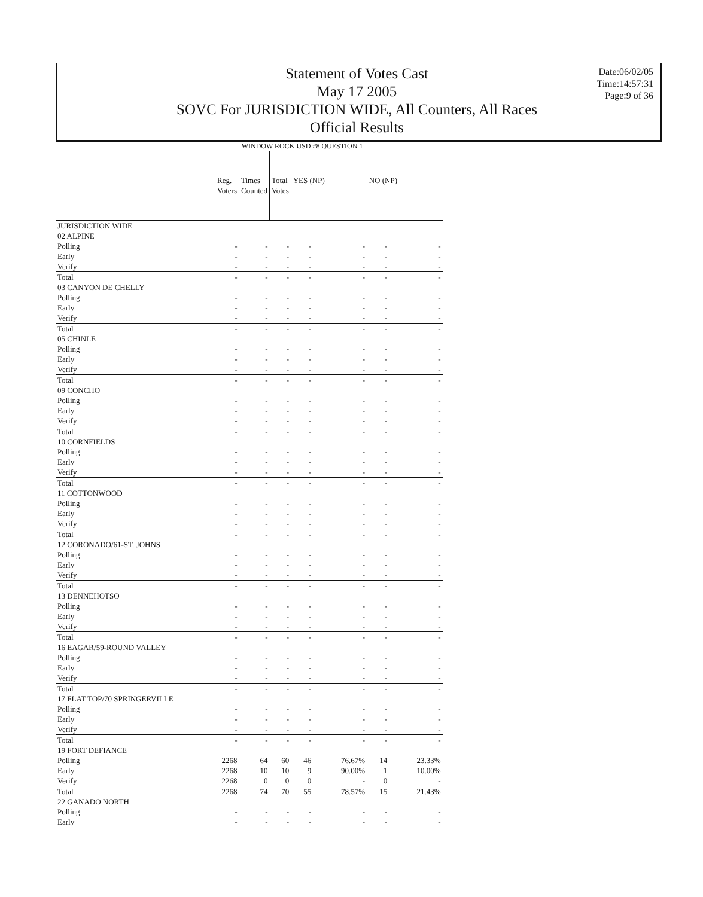Statement of Votes Cast
May 17 2005
SOVC For JURISDICTION WIDE, All Counters, All Races
Official Results
Date:06/02/05
Time:14:57:31
Page:9 of 36
| | WINDOW ROCK USD #8 QUESTION 1 | | | | | | |
| --- | --- | --- | --- | --- | --- | --- | --- |
| | Reg. Voters | Times Counted | Total Votes | YES (NP) | | NO (NP) | |
| JURISDICTION WIDE | | | | | | | |
| 02 ALPINE | | | | | | | |
| Polling | - | - | - | - | - | - | - |
| Early | - | - | - | - | - | - | - |
| Verify | - | - | - | - | - | - | - |
| Total | - | - | - | - | - | - | - |
| 03 CANYON DE CHELLY | | | | | | | |
| Polling | - | - | - | - | - | - | - |
| Early | - | - | - | - | - | - | - |
| Verify | - | - | - | - | - | - | - |
| Total | - | - | - | - | - | - | - |
| 05 CHINLE | | | | | | | |
| Polling | - | - | - | - | - | - | - |
| Early | - | - | - | - | - | - | - |
| Verify | - | - | - | - | - | - | - |
| Total | - | - | - | - | - | - | - |
| 09 CONCHO | | | | | | | |
| Polling | - | - | - | - | - | - | - |
| Early | - | - | - | - | - | - | - |
| Verify | - | - | - | - | - | - | - |
| Total | - | - | - | - | - | - | - |
| 10 CORNFIELDS | | | | | | | |
| Polling | - | - | - | - | - | - | - |
| Early | - | - | - | - | - | - | - |
| Verify | - | - | - | - | - | - | - |
| Total | - | - | - | - | - | - | - |
| 11 COTTONWOOD | | | | | | | |
| Polling | - | - | - | - | - | - | - |
| Early | - | - | - | - | - | - | - |
| Verify | - | - | - | - | - | - | - |
| Total | - | - | - | - | - | - | - |
| 12 CORONADO/61-ST. JOHNS | | | | | | | |
| Polling | - | - | - | - | - | - | - |
| Early | - | - | - | - | - | - | - |
| Verify | - | - | - | - | - | - | - |
| Total | - | - | - | - | - | - | - |
| 13 DENNEHOTSO | | | | | | | |
| Polling | - | - | - | - | - | - | - |
| Early | - | - | - | - | - | - | - |
| Verify | - | - | - | - | - | - | - |
| Total | - | - | - | - | - | - | - |
| 16 EAGAR/59-ROUND VALLEY | | | | | | | |
| Polling | - | - | - | - | - | - | - |
| Early | - | - | - | - | - | - | - |
| Verify | - | - | - | - | - | - | - |
| Total | - | - | - | - | - | - | - |
| 17 FLAT TOP/70 SPRINGERVILLE | | | | | | | |
| Polling | - | - | - | - | - | - | - |
| Early | - | - | - | - | - | - | - |
| Verify | - | - | - | - | - | - | - |
| Total | - | - | - | - | - | - | - |
| 19 FORT DEFIANCE | | | | | | | |
| Polling | 2268 | 64 | 60 | 46 | 76.67% | 14 | 23.33% |
| Early | 2268 | 10 | 10 | 9 | 90.00% | 1 | 10.00% |
| Verify | 2268 | 0 | 0 | 0 | - | 0 | - |
| Total | 2268 | 74 | 70 | 55 | 78.57% | 15 | 21.43% |
| 22 GANADO NORTH | | | | | | | |
| Polling | - | - | - | - | - | - | - |
| Early | - | - | - | - | - | - | - |